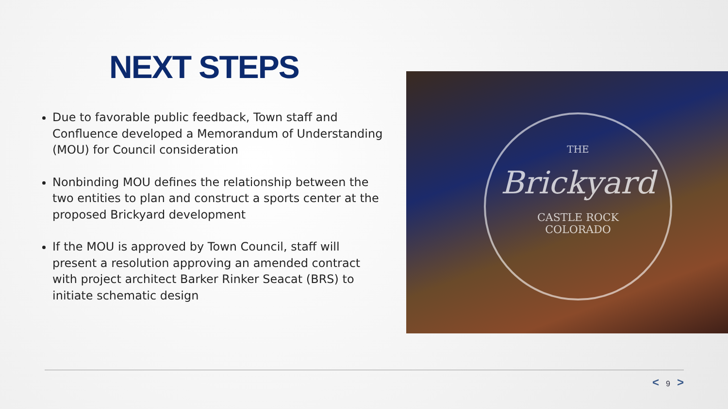NEXT STEPS
Due to favorable public feedback, Town staff and Confluence developed a Memorandum of Understanding (MOU) for Council consideration
Nonbinding MOU defines the relationship between the two entities to plan and construct a sports center at the proposed Brickyard development
If the MOU is approved by Town Council, staff will present a resolution approving an amended contract with project architect Barker Rinker Seacat (BRS) to initiate schematic design
THE
Brickyard
CASTLE ROCK
COLORADO
< 9 >